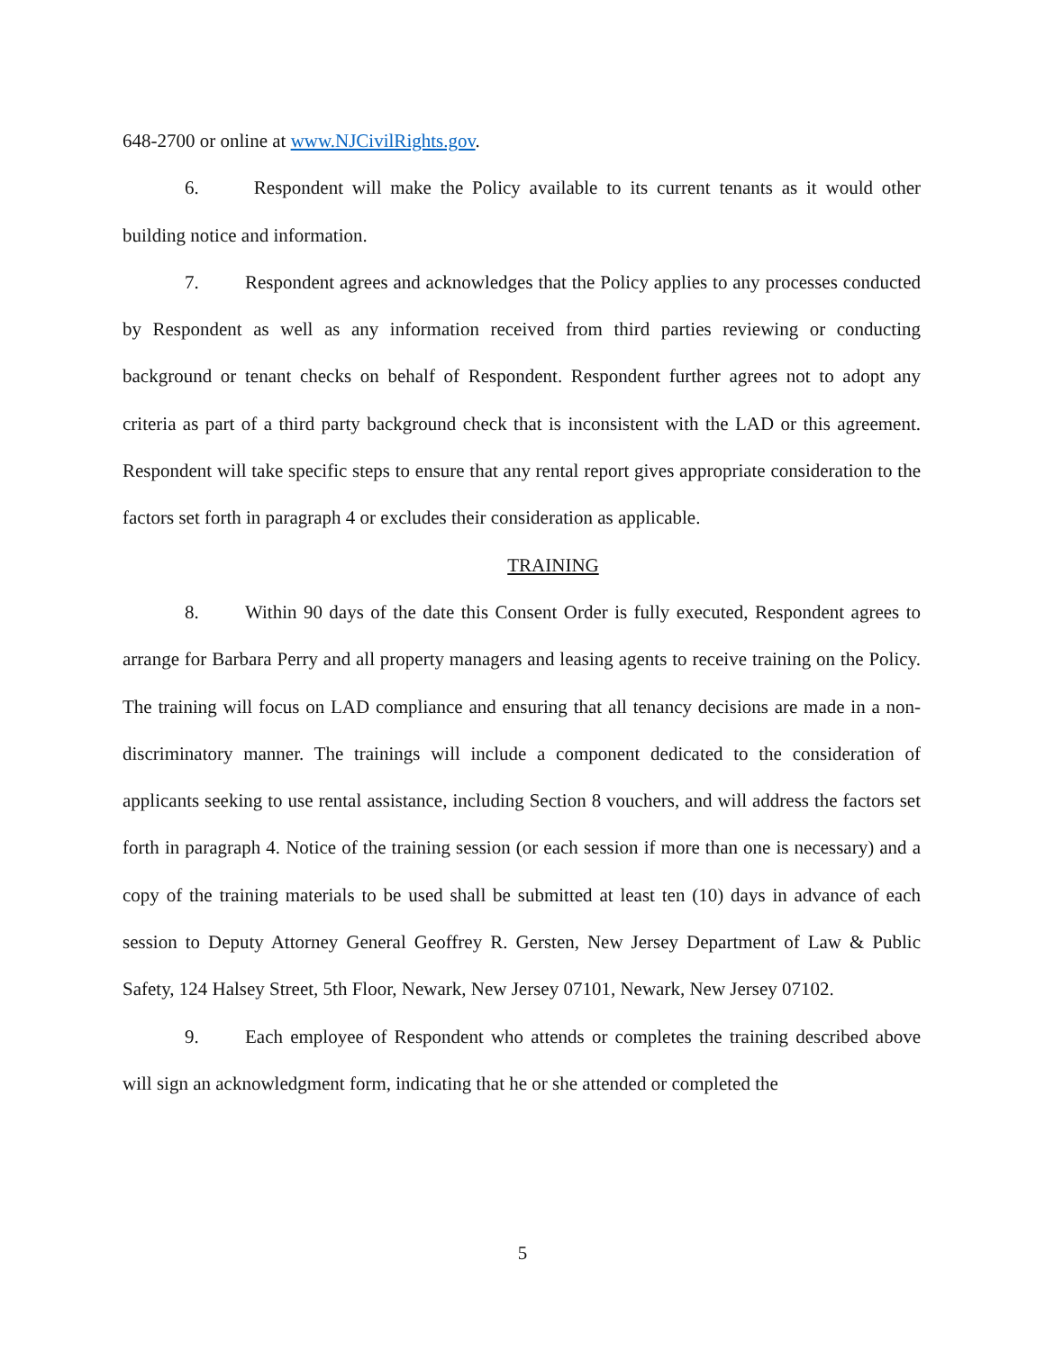648-2700 or online at www.NJCivilRights.gov.
6. Respondent will make the Policy available to its current tenants as it would other building notice and information.
7. Respondent agrees and acknowledges that the Policy applies to any processes conducted by Respondent as well as any information received from third parties reviewing or conducting background or tenant checks on behalf of Respondent. Respondent further agrees not to adopt any criteria as part of a third party background check that is inconsistent with the LAD or this agreement. Respondent will take specific steps to ensure that any rental report gives appropriate consideration to the factors set forth in paragraph 4 or excludes their consideration as applicable.
TRAINING
8. Within 90 days of the date this Consent Order is fully executed, Respondent agrees to arrange for Barbara Perry and all property managers and leasing agents to receive training on the Policy. The training will focus on LAD compliance and ensuring that all tenancy decisions are made in a non-discriminatory manner. The trainings will include a component dedicated to the consideration of applicants seeking to use rental assistance, including Section 8 vouchers, and will address the factors set forth in paragraph 4. Notice of the training session (or each session if more than one is necessary) and a copy of the training materials to be used shall be submitted at least ten (10) days in advance of each session to Deputy Attorney General Geoffrey R. Gersten, New Jersey Department of Law & Public Safety, 124 Halsey Street, 5th Floor, Newark, New Jersey 07101, Newark, New Jersey 07102.
9. Each employee of Respondent who attends or completes the training described above will sign an acknowledgment form, indicating that he or she attended or completed the
5